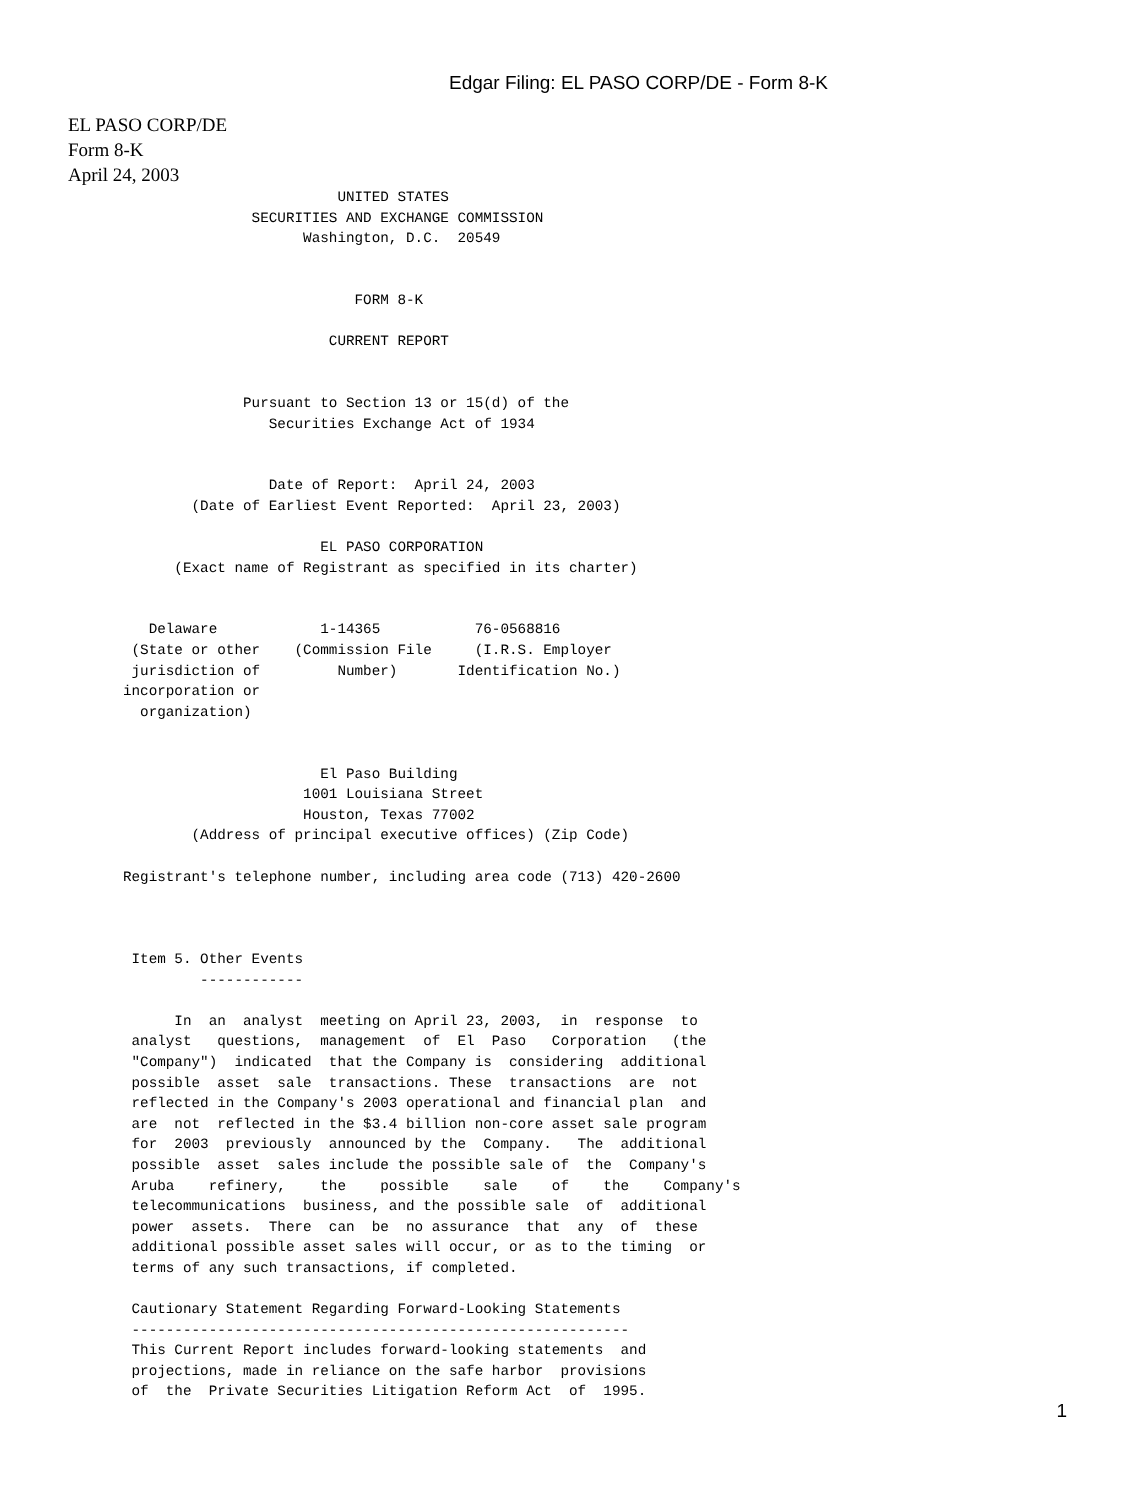Edgar Filing: EL PASO CORP/DE - Form 8-K
EL PASO CORP/DE
Form 8-K
April 24, 2003
                              UNITED STATES
                    SECURITIES AND EXCHANGE COMMISSION
                          Washington, D.C.  20549


                                FORM 8-K

                             CURRENT REPORT


                   Pursuant to Section 13 or 15(d) of the
                      Securities Exchange Act of 1934


                      Date of Report:  April 24, 2003
             (Date of Earliest Event Reported:  April 23, 2003)

                            EL PASO CORPORATION
           (Exact name of Registrant as specified in its charter)


        Delaware            1-14365           76-0568816
      (State or other    (Commission File     (I.R.S. Employer
      jurisdiction of         Number)       Identification No.)
     incorporation or
       organization)


                            El Paso Building
                          1001 Louisiana Street
                          Houston, Texas 77002
             (Address of principal executive offices) (Zip Code)

     Registrant's telephone number, including area code (713) 420-2600



      Item 5. Other Events
              ------------

           In  an  analyst  meeting on April 23, 2003,  in  response  to
      analyst   questions,  management  of  El  Paso   Corporation   (the
      "Company")  indicated  that the Company is  considering  additional
      possible  asset  sale  transactions. These  transactions  are  not
      reflected in the Company's 2003 operational and financial plan  and
      are  not  reflected in the $3.4 billion non-core asset sale program
      for  2003  previously  announced by the  Company.   The  additional
      possible  asset  sales include the possible sale of  the  Company's
      Aruba    refinery,    the    possible    sale    of    the    Company's
      telecommunications  business, and the possible sale  of  additional
      power  assets.  There  can  be  no assurance  that  any  of  these
      additional possible asset sales will occur, or as to the timing  or
      terms of any such transactions, if completed.

      Cautionary Statement Regarding Forward-Looking Statements
      ----------------------------------------------------------
      This Current Report includes forward-looking statements  and
      projections, made in reliance on the safe harbor  provisions
      of  the  Private Securities Litigation Reform Act  of  1995.
1